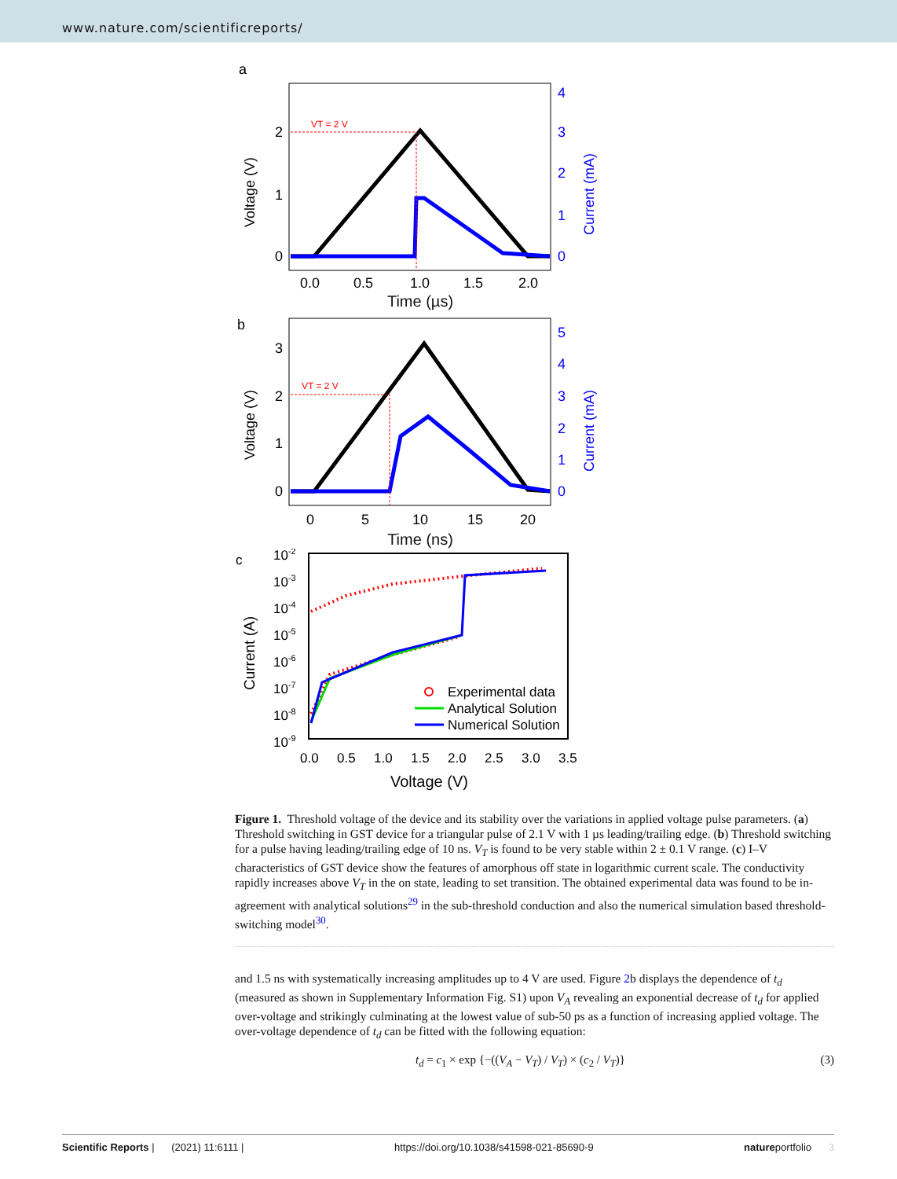www.nature.com/scientificreports/
a
VT = 2 V
2
1
0
4
3
2
1
0
0.0
0.5
1.0
1.5
2.0
Voltage (V)
Current (mA)
Time (µs)
b
VT = 2 V
3
2
1
0
5
4
3
2
1
0
0
5
10
15
20
Voltage (V)
Current (mA)
Time (ns)
c
10-2
10-3
10-4
10-5
10-6
10-7
10-8
10-9
Experimental data
Analytical Solution
Numerical Solution
0.0
0.5
1.0
1.5
2.0
2.5
3.0
3.5
Current (A)
Voltage (V)
Figure 1. Threshold voltage of the device and its stability over the variations in applied voltage pulse parameters. (a) Threshold switching in GST device for a triangular pulse of 2.1 V with 1 µs leading/trailing edge. (b) Threshold switching for a pulse having leading/trailing edge of 10 ns. V<sub>T</sub> is found to be very stable within 2 ± 0.1 V range. (c) I–V characteristics of GST device show the features of amorphous off state in logarithmic current scale. The conductivity rapidly increases above V<sub>T</sub> in the on state, leading to set transition. The obtained experimental data was found to be in-agreement with analytical solutions<sup>29</sup> in the sub-threshold conduction and also the numerical simulation based threshold-switching model<sup>30</sup>.
and 1.5 ns with systematically increasing amplitudes up to 4 V are used. Figure 2b displays the dependence of t<sub>d</sub> (measured as shown in Supplementary Information Fig. S1) upon V<sub>A</sub> revealing an exponential decrease of t<sub>d</sub> for applied over-voltage and strikingly culminating at the lowest value of sub-50 ps as a function of increasing applied voltage. The over-voltage dependence of t<sub>d</sub> can be fitted with the following equation:
t<sub>d</sub> = c<sub>1</sub> × exp {−((V<sub>A</sub> − V<sub>T</sub>) / V<sub>T</sub>) × (c<sub>2</sub> / V<sub>T</sub>)} (3)
Scientific Reports | (2021) 11:6111 | https://doi.org/10.1038/s41598-021-85690-9 natureportfolio 3